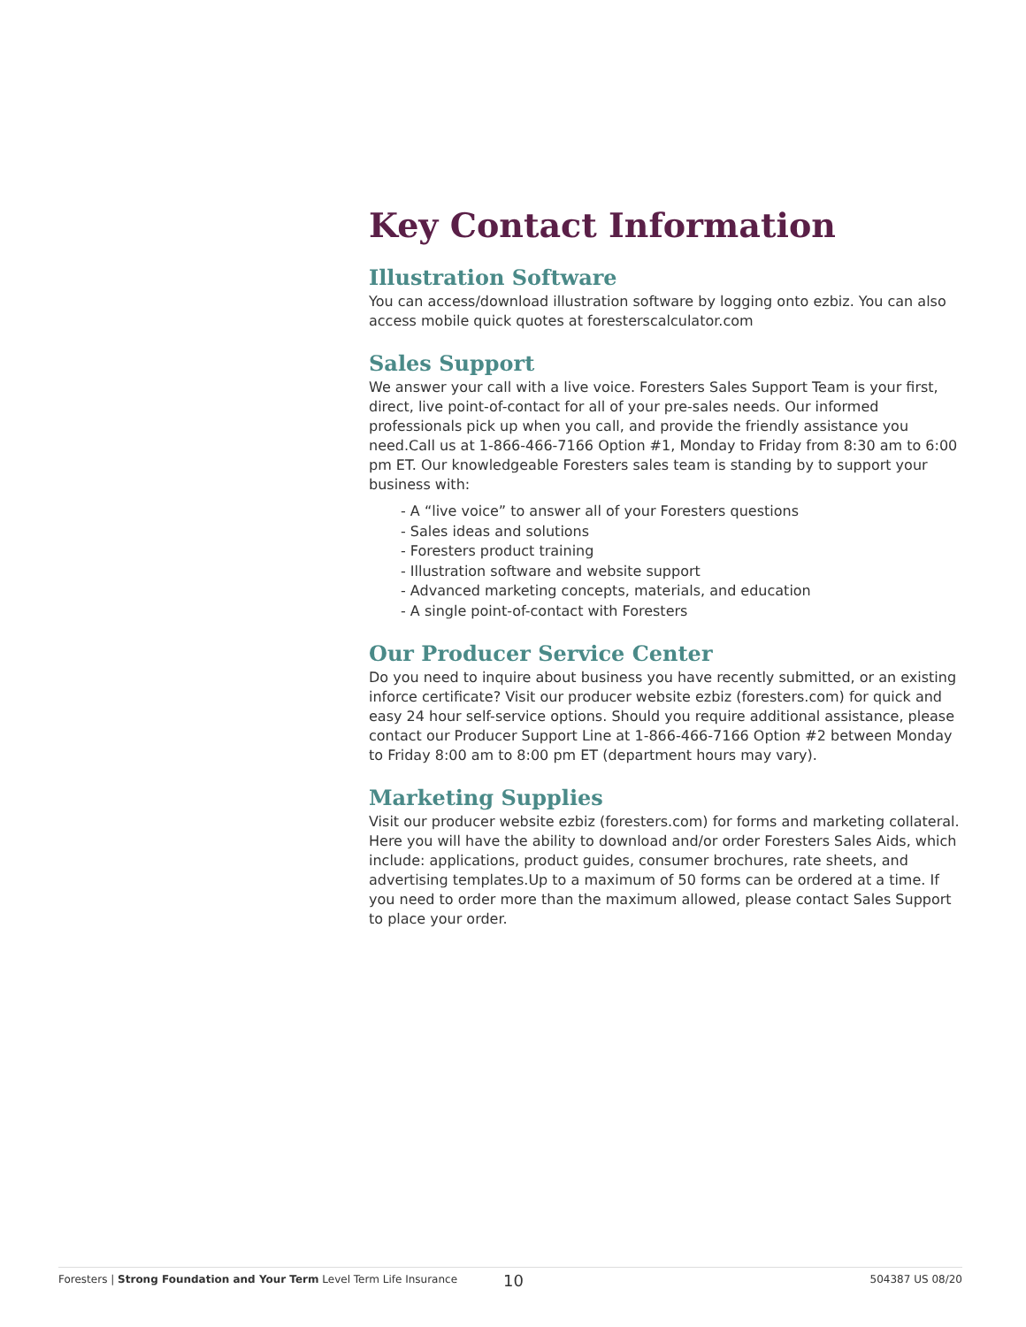Key Contact Information
Illustration Software
You can access/download illustration software by logging onto ezbiz. You can also access mobile quick quotes at foresterscalculator.com
Sales Support
We answer your call with a live voice. Foresters Sales Support Team is your first, direct, live point-of-contact for all of your pre-sales needs. Our informed professionals pick up when you call, and provide the friendly assistance you need.Call us at 1-866-466-7166 Option #1, Monday to Friday from 8:30 am to 6:00 pm ET. Our knowledgeable Foresters sales team is standing by to support your business with:
- A “live voice” to answer all of your Foresters questions
- Sales ideas and solutions
- Foresters product training
- Illustration software and website support
- Advanced marketing concepts, materials, and education
- A single point-of-contact with Foresters
Our Producer Service Center
Do you need to inquire about business you have recently submitted, or an existing inforce certificate? Visit our producer website ezbiz (foresters.com) for quick and easy 24 hour self-service options. Should you require additional assistance, please contact our Producer Support Line at 1-866-466-7166 Option #2 between Monday to Friday 8:00 am to 8:00 pm ET (department hours may vary).
Marketing Supplies
Visit our producer website ezbiz (foresters.com) for forms and marketing collateral. Here you will have the ability to download and/or order Foresters Sales Aids, which include: applications, product guides, consumer brochures, rate sheets, and advertising templates.Up to a maximum of 50 forms can be ordered at a time. If you need to order more than the maximum allowed, please contact Sales Support to place your order.
Foresters | Strong Foundation and Your Term Level Term Life Insurance 10 504387 US 08/20